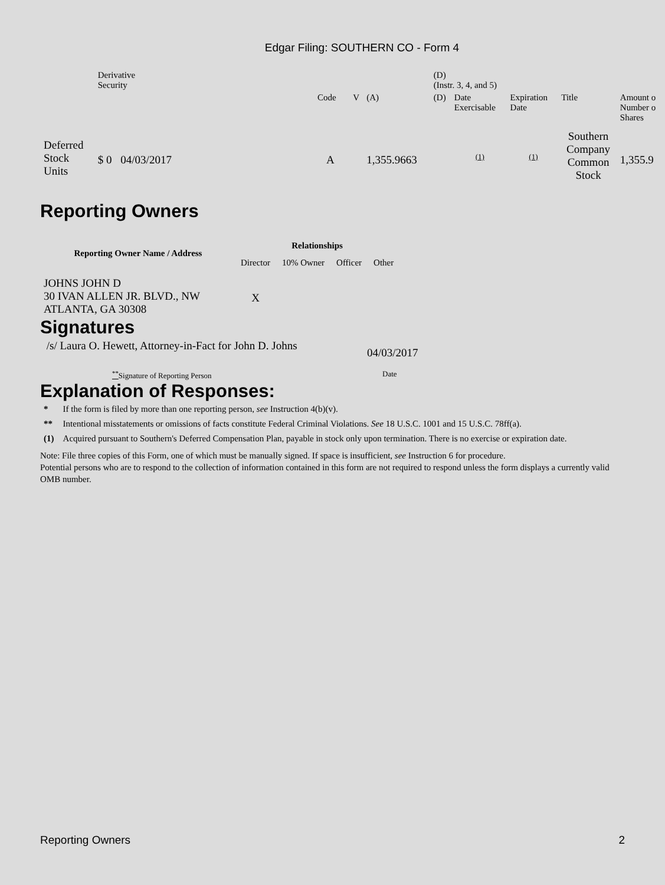Edgar Filing: SOUTHERN CO - Form 4
| | Derivative Security | | | | | | (D) (Instr. 3, 4, and 5) | | | | |
| | | | | Code | V | (A) | (D) | Date Exercisable | Expiration Date | Title | Amount o Number o Shares |
| Deferred Stock Units | $ 0 | 04/03/2017 | | A | | 1,355.9663 | | (1) | (1) | Southern Company Common Stock | 1,355.9 |
Reporting Owners
| Reporting Owner Name / Address | Relationships | | | |
| --- | --- | --- | --- | --- |
| | Director | 10% Owner | Officer | Other |
| JOHNS JOHN D 30 IVAN ALLEN JR. BLVD., NW ATLANTA, GA 30308 | X | | | |
Signatures
| /s/ Laura O. Hewett, Attorney-in-Fact for John D. Johns | 04/03/2017 |
| <sup>**</sup> Signature of Reporting Person | Date |
Explanation of Responses:
| * | If the form is filed by more than one reporting person, see Instruction 4(b)(v). |
| ** | Intentional misstatements or omissions of facts constitute Federal Criminal Violations. See 18 U.S.C. 1001 and 15 U.S.C. 78ff(a). |
| (1) | Acquired pursuant to Southern's Deferred Compensation Plan, payable in stock only upon termination. There is no exercise or expiration date. |
Note: File three copies of this Form, one of which must be manually signed. If space is insufficient, see Instruction 6 for procedure.
Potential persons who are to respond to the collection of information contained in this form are not required to respond unless the form displays a currently valid OMB number.
Reporting Owners 2